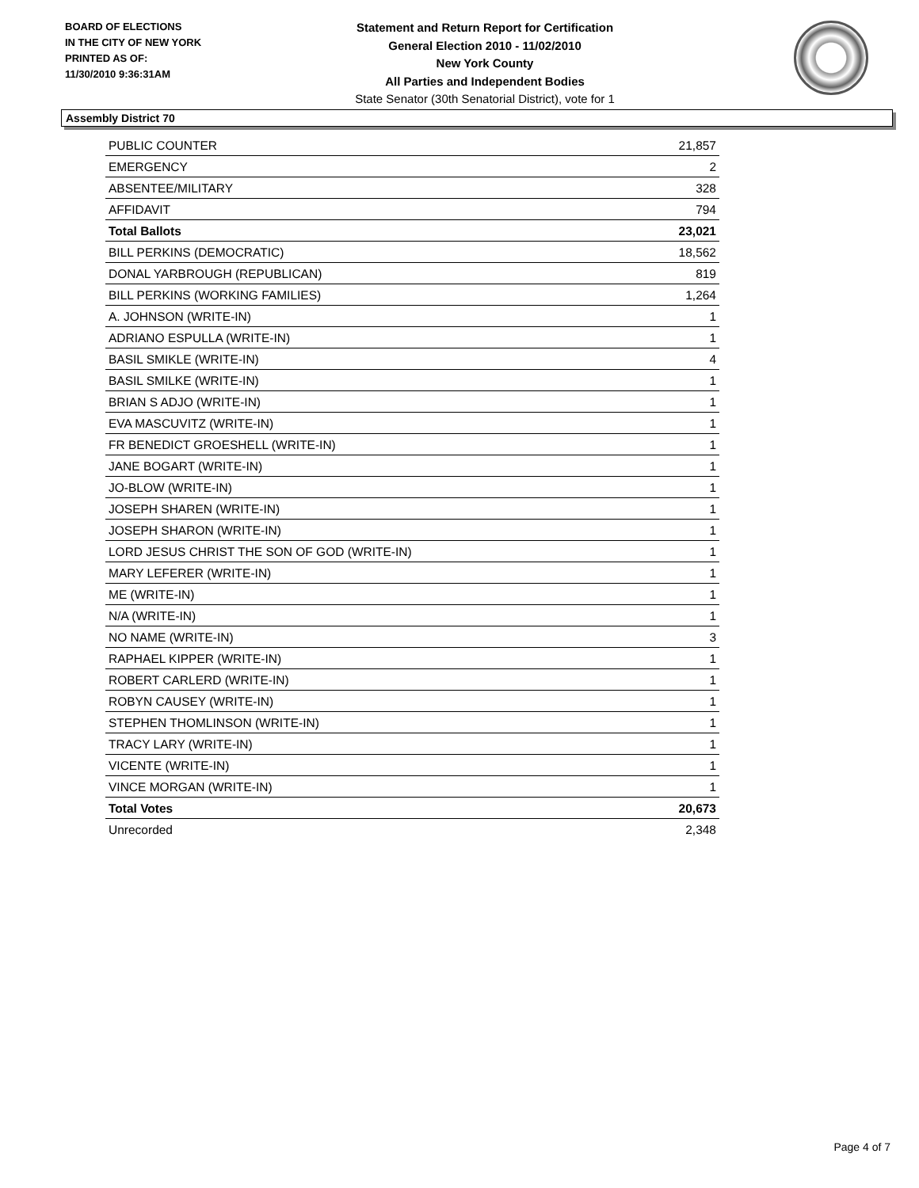BOARD OF ELECTIONS
IN THE CITY OF NEW YORK
PRINTED AS OF:
11/30/2010 9:36:31AM
Statement and Return Report for Certification
General Election 2010 - 11/02/2010
New York County
All Parties and Independent Bodies
State Senator (30th Senatorial District), vote for 1
Assembly District 70
| PUBLIC COUNTER | 21,857 |
| EMERGENCY | 2 |
| ABSENTEE/MILITARY | 328 |
| AFFIDAVIT | 794 |
| Total Ballots | 23,021 |
| BILL PERKINS (DEMOCRATIC) | 18,562 |
| DONAL YARBROUGH (REPUBLICAN) | 819 |
| BILL PERKINS (WORKING FAMILIES) | 1,264 |
| A. JOHNSON (WRITE-IN) | 1 |
| ADRIANO ESPULLA (WRITE-IN) | 1 |
| BASIL SMIKLE (WRITE-IN) | 4 |
| BASIL SMILKE (WRITE-IN) | 1 |
| BRIAN S ADJO (WRITE-IN) | 1 |
| EVA MASCUVITZ (WRITE-IN) | 1 |
| FR BENEDICT GROESHELL (WRITE-IN) | 1 |
| JANE BOGART (WRITE-IN) | 1 |
| JO-BLOW (WRITE-IN) | 1 |
| JOSEPH SHAREN (WRITE-IN) | 1 |
| JOSEPH SHARON (WRITE-IN) | 1 |
| LORD JESUS CHRIST THE SON OF GOD (WRITE-IN) | 1 |
| MARY LEFERER (WRITE-IN) | 1 |
| ME (WRITE-IN) | 1 |
| N/A (WRITE-IN) | 1 |
| NO NAME (WRITE-IN) | 3 |
| RAPHAEL KIPPER (WRITE-IN) | 1 |
| ROBERT CARLERD (WRITE-IN) | 1 |
| ROBYN CAUSEY (WRITE-IN) | 1 |
| STEPHEN THOMLINSON (WRITE-IN) | 1 |
| TRACY LARY (WRITE-IN) | 1 |
| VICENTE (WRITE-IN) | 1 |
| VINCE MORGAN (WRITE-IN) | 1 |
| Total Votes | 20,673 |
| Unrecorded | 2,348 |
Page 4 of 7